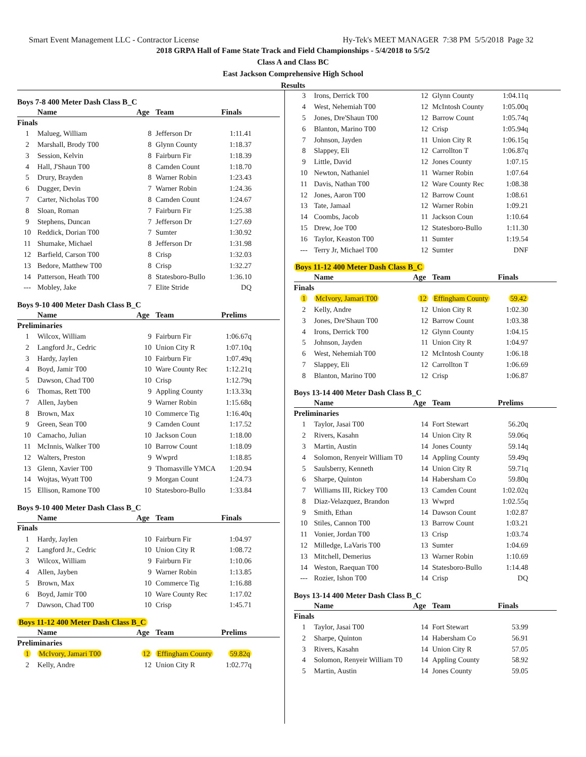Smart Event Management LLC - Contractor License Hy-Tek's MEET MANAGER 7:38 PM 5/5/2018 Page 32
2018 GRPA Hall of Fame State Track and Field Championships - 5/4/2018 to 5/5/2
Class A and Class BC
East Jackson Comprehensive High School
Results
Boys 7-8 400 Meter Dash Class B_C
| | Name | Age | Team | Finals |
| --- | --- | --- | --- | --- |
| Finals | | | | |
| 1 | Malueg, William | 8 | Jefferson Dr | 1:11.41 |
| 2 | Marshall, Brody T00 | 8 | Glynn County | 1:18.37 |
| 3 | Session, Kelvin | 8 | Fairburn Fir | 1:18.39 |
| 4 | Hall, J'Shaun T00 | 8 | Camden Count | 1:18.70 |
| 5 | Drury, Brayden | 8 | Warner Robin | 1:23.43 |
| 6 | Dugger, Devin | 7 | Warner Robin | 1:24.36 |
| 7 | Carter, Nicholas T00 | 8 | Camden Count | 1:24.67 |
| 8 | Sloan, Roman | 7 | Fairburn Fir | 1:25.38 |
| 9 | Stephens, Duncan | 7 | Jefferson Dr | 1:27.69 |
| 10 | Reddick, Dorian T00 | 7 | Sumter | 1:30.92 |
| 11 | Shumake, Michael | 8 | Jefferson Dr | 1:31.98 |
| 12 | Barfield, Carson T00 | 8 | Crisp | 1:32.03 |
| 13 | Bedore, Matthew T00 | 8 | Crisp | 1:32.27 |
| 14 | Patterson, Heath T00 | 8 | Statesboro-Bullo | 1:36.10 |
| --- | Mobley, Jake | 7 | Elite Stride | DQ |
Boys 9-10 400 Meter Dash Class B_C
| | Name | Age | Team | Prelims |
| --- | --- | --- | --- | --- |
| Preliminaries | | | | |
| 1 | Wilcox, William | 9 | Fairburn Fir | 1:06.67q |
| 2 | Langford Jr., Cedric | 10 | Union City R | 1:07.10q |
| 3 | Hardy, Jaylen | 10 | Fairburn Fir | 1:07.49q |
| 4 | Boyd, Jamir T00 | 10 | Ware County Rec | 1:12.21q |
| 5 | Dawson, Chad T00 | 10 | Crisp | 1:12.79q |
| 6 | Thomas, Rett T00 | 9 | Appling County | 1:13.33q |
| 7 | Allen, Jayben | 9 | Warner Robin | 1:15.68q |
| 8 | Brown, Max | 10 | Commerce Tig | 1:16.40q |
| 9 | Green, Sean T00 | 9 | Camden Count | 1:17.52 |
| 10 | Camacho, Julian | 10 | Jackson Coun | 1:18.00 |
| 11 | McInnis, Walker T00 | 10 | Barrow Count | 1:18.09 |
| 12 | Walters, Preston | 9 | Wwprd | 1:18.85 |
| 13 | Glenn, Xavier T00 | 9 | Thomasville YMCA | 1:20.94 |
| 14 | Wojtas, Wyatt T00 | 9 | Morgan Count | 1:24.73 |
| 15 | Ellison, Ramone T00 | 10 | Statesboro-Bullo | 1:33.84 |
Boys 9-10 400 Meter Dash Class B_C
| | Name | Age | Team | Finals |
| --- | --- | --- | --- | --- |
| Finals | | | | |
| 1 | Hardy, Jaylen | 10 | Fairburn Fir | 1:04.97 |
| 2 | Langford Jr., Cedric | 10 | Union City R | 1:08.72 |
| 3 | Wilcox, William | 9 | Fairburn Fir | 1:10.06 |
| 4 | Allen, Jayben | 9 | Warner Robin | 1:13.85 |
| 5 | Brown, Max | 10 | Commerce Tig | 1:16.88 |
| 6 | Boyd, Jamir T00 | 10 | Ware County Rec | 1:17.02 |
| 7 | Dawson, Chad T00 | 10 | Crisp | 1:45.71 |
Boys 11-12 400 Meter Dash Class B_C
| | Name | Age | Team | Prelims |
| --- | --- | --- | --- | --- |
| Preliminaries | | | | |
| 1 | McIvory, Jamari T00 | 12 | Effingham County | 59.82q |
| 2 | Kelly, Andre | 12 | Union City R | 1:02.77q |
| 3 | Irons, Derrick T00 | 12 | Glynn County | 1:04.11q |
| 4 | West, Nehemiah T00 | 12 | McIntosh County | 1:05.00q |
| 5 | Jones, Dre'Shaun T00 | 12 | Barrow Count | 1:05.74q |
| 6 | Blanton, Marino T00 | 12 | Crisp | 1:05.94q |
| 7 | Johnson, Jayden | 11 | Union City R | 1:06.15q |
| 8 | Slappey, Eli | 12 | Carrollton T | 1:06.87q |
| 9 | Little, David | 12 | Jones County | 1:07.15 |
| 10 | Newton, Nathaniel | 11 | Warner Robin | 1:07.64 |
| 11 | Davis, Nathan T00 | 12 | Ware County Rec | 1:08.38 |
| 12 | Jones, Aaron T00 | 12 | Barrow Count | 1:08.61 |
| 13 | Tate, Jamaal | 12 | Warner Robin | 1:09.21 |
| 14 | Coombs, Jacob | 11 | Jackson Coun | 1:10.64 |
| 15 | Drew, Joe T00 | 12 | Statesboro-Bullo | 1:11.30 |
| 16 | Taylor, Keaston T00 | 11 | Sumter | 1:19.54 |
| --- | Terry Jr, Michael T00 | 12 | Sumter | DNF |
Boys 11-12 400 Meter Dash Class B_C
| | Name | Age | Team | Finals |
| --- | --- | --- | --- | --- |
| Finals | | | | |
| 1 | McIvory, Jamari T00 | 12 | Effingham County | 59.42 |
| 2 | Kelly, Andre | 12 | Union City R | 1:02.30 |
| 3 | Jones, Dre'Shaun T00 | 12 | Barrow Count | 1:03.38 |
| 4 | Irons, Derrick T00 | 12 | Glynn County | 1:04.15 |
| 5 | Johnson, Jayden | 11 | Union City R | 1:04.97 |
| 6 | West, Nehemiah T00 | 12 | McIntosh County | 1:06.18 |
| 7 | Slappey, Eli | 12 | Carrollton T | 1:06.69 |
| 8 | Blanton, Marino T00 | 12 | Crisp | 1:06.87 |
Boys 13-14 400 Meter Dash Class B_C
| | Name | Age | Team | Prelims |
| --- | --- | --- | --- | --- |
| Preliminaries | | | | |
| 1 | Taylor, Jasai T00 | 14 | Fort Stewart | 56.20q |
| 2 | Rivers, Kasahn | 14 | Union City R | 59.06q |
| 3 | Martin, Austin | 14 | Jones County | 59.14q |
| 4 | Solomon, Renyeir William T0 | 14 | Appling County | 59.49q |
| 5 | Saulsberry, Kenneth | 14 | Union City R | 59.71q |
| 6 | Sharpe, Quinton | 14 | Habersham Co | 59.80q |
| 7 | Williams III, Rickey T00 | 13 | Camden Count | 1:02.02q |
| 8 | Diaz-Velazquez, Brandon | 13 | Wwprd | 1:02.55q |
| 9 | Smith, Ethan | 14 | Dawson Count | 1:02.87 |
| 10 | Stiles, Cannon T00 | 13 | Barrow Count | 1:03.21 |
| 11 | Vonier, Jordan T00 | 13 | Crisp | 1:03.74 |
| 12 | Milledge, LaVaris T00 | 13 | Sumter | 1:04.69 |
| 13 | Mitchell, Demerius | 13 | Warner Robin | 1:10.69 |
| 14 | Weston, Raequan T00 | 14 | Statesboro-Bullo | 1:14.48 |
| --- | Rozier, Ishon T00 | 14 | Crisp | DQ |
Boys 13-14 400 Meter Dash Class B_C
| | Name | Age | Team | Finals |
| --- | --- | --- | --- | --- |
| Finals | | | | |
| 1 | Taylor, Jasai T00 | 14 | Fort Stewart | 53.99 |
| 2 | Sharpe, Quinton | 14 | Habersham Co | 56.91 |
| 3 | Rivers, Kasahn | 14 | Union City R | 57.05 |
| 4 | Solomon, Renyeir William T0 | 14 | Appling County | 58.92 |
| 5 | Martin, Austin | 14 | Jones County | 59.05 |